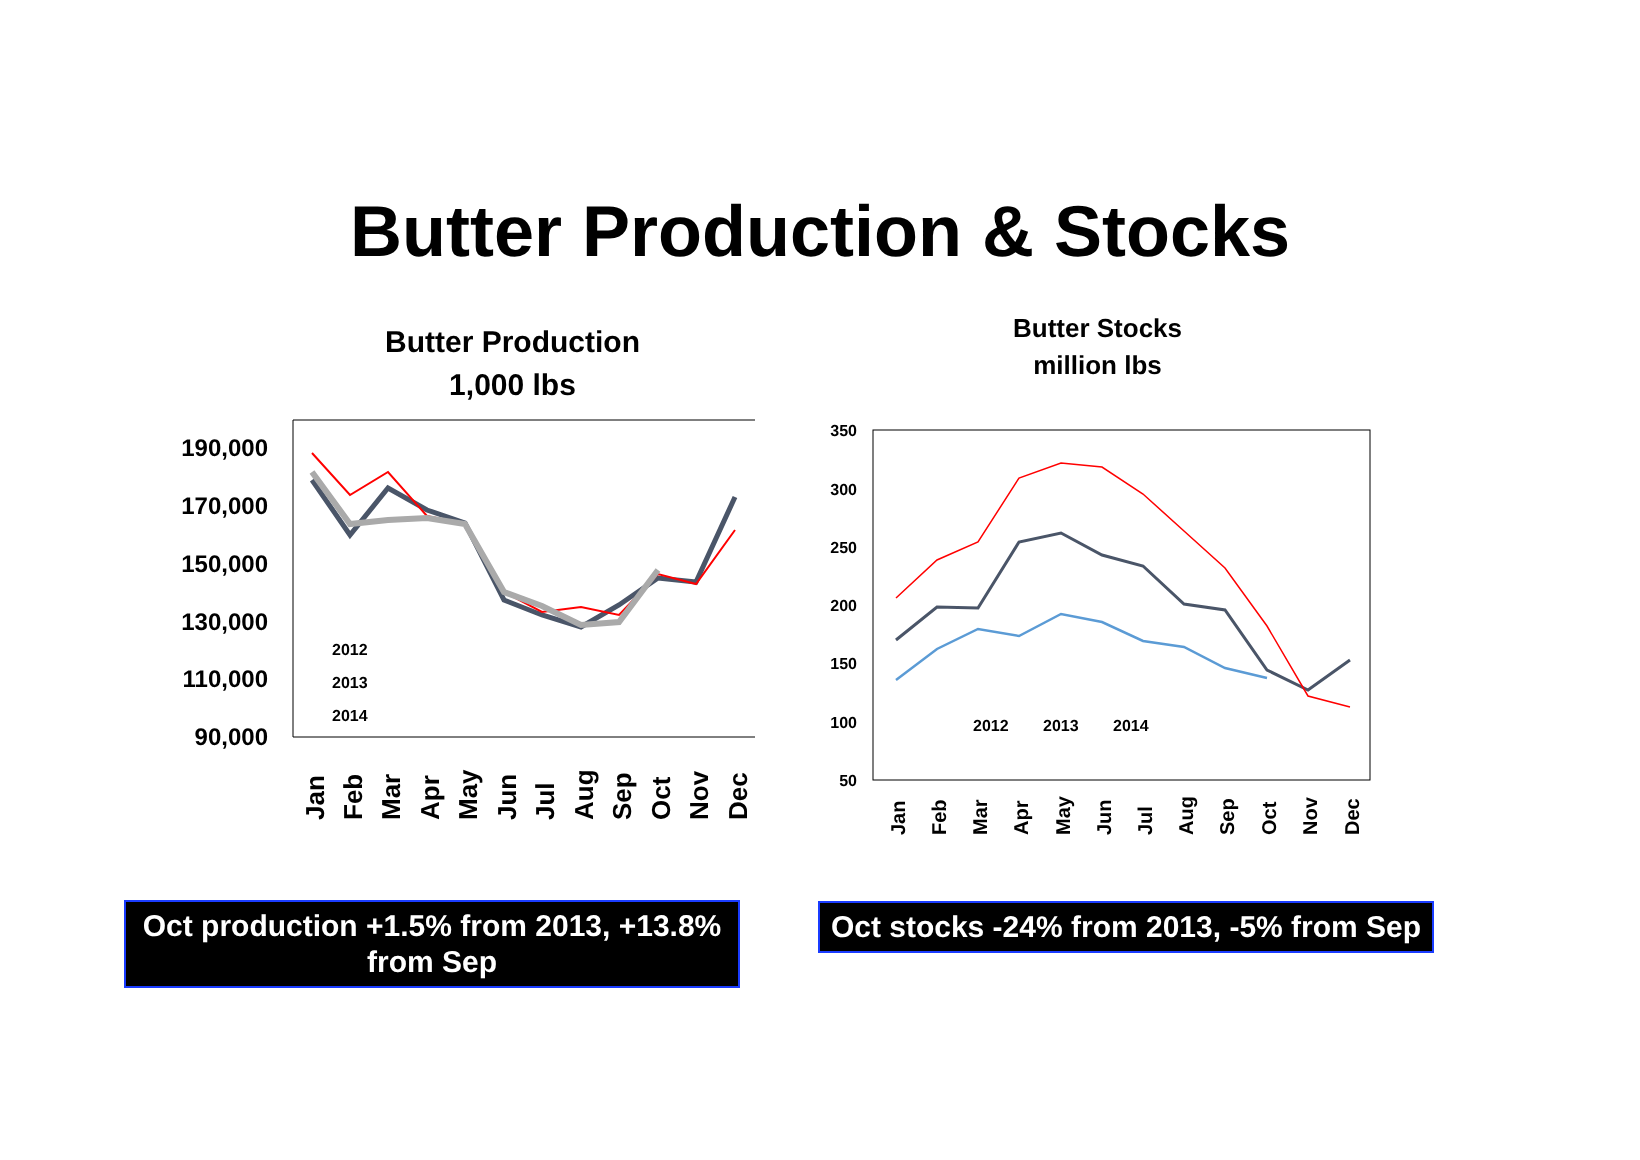Butter Production & Stocks
Butter Production
1,000 lbs
Butter Stocks
million lbs
190,000
170,000
150,000
130,000
110,000
90,000
2012
2013
2014
Jan
Feb
Mar
Apr
May
Jun
Jul
Aug
Sep
Oct
Nov
Dec
350
300
250
200
150
100
50
2012
2013
2014
Jan
Feb
Mar
Apr
May
Jun
Jul
Aug
Sep
Oct
Nov
Dec
Oct production +1.5% from 2013, +13.8% from Sep
Oct stocks -24% from 2013, -5% from Sep